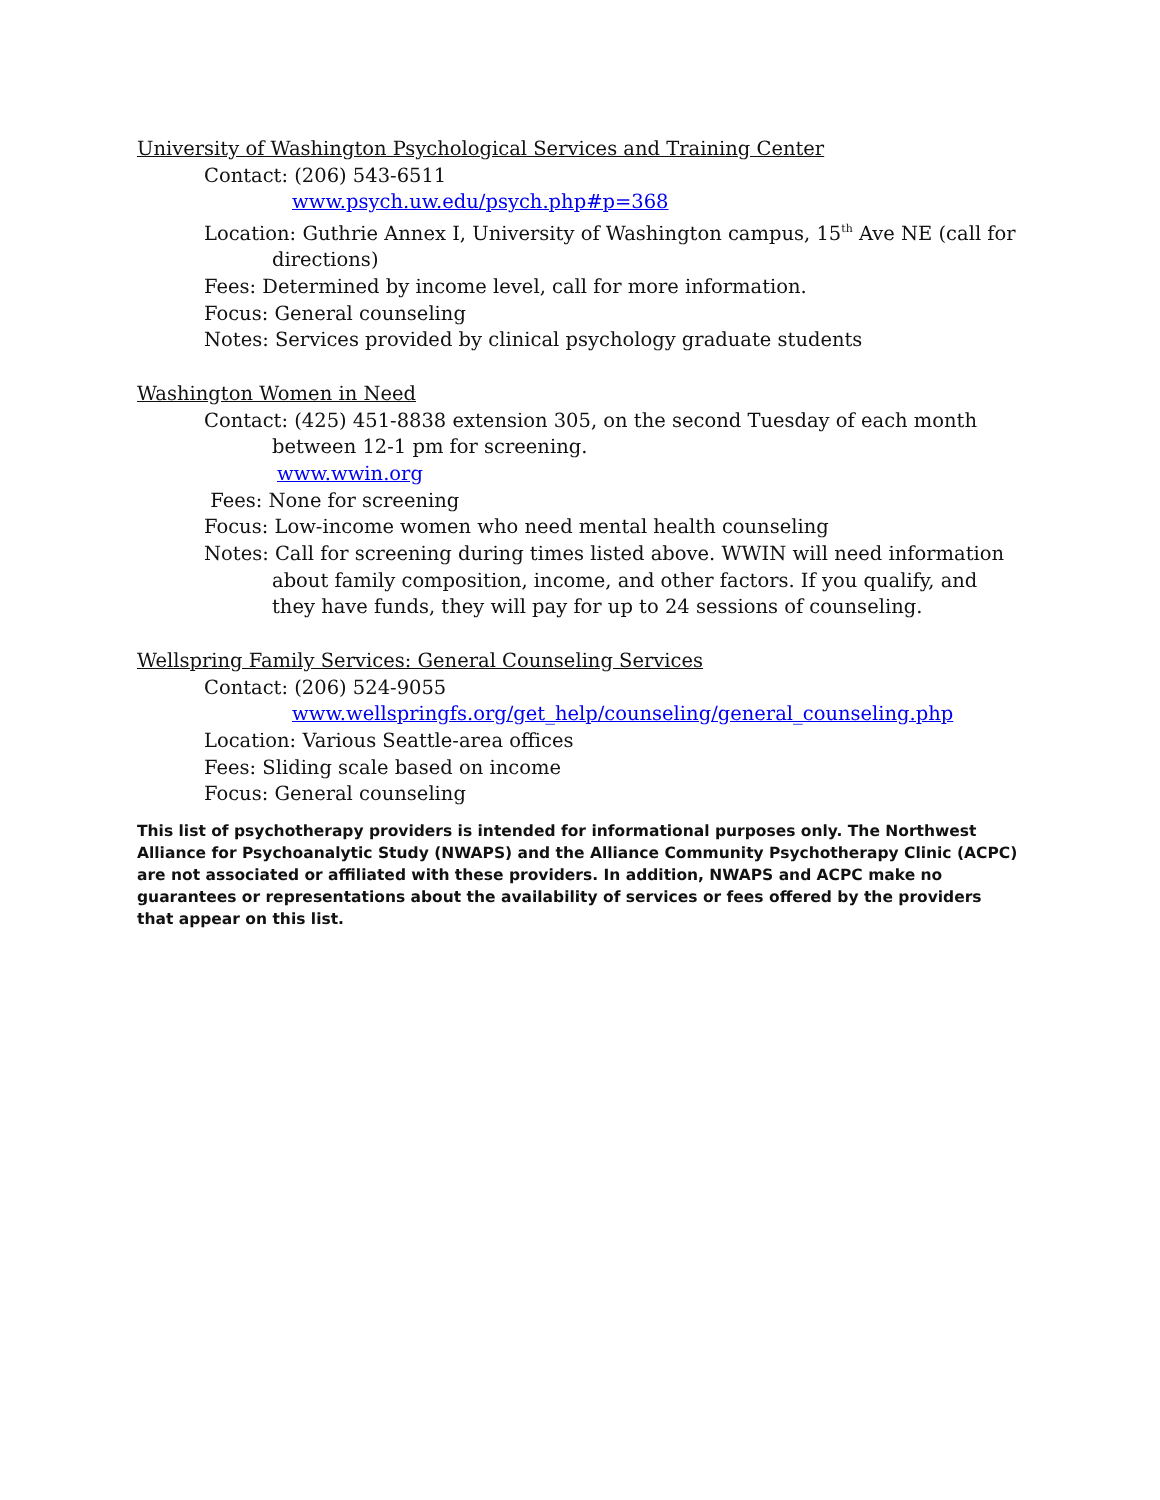University of Washington Psychological Services and Training Center
Contact: (206) 543-6511
www.psych.uw.edu/psych.php#p=368
Location: Guthrie Annex I, University of Washington campus, 15<sup>th</sup> Ave NE (call for directions)
Fees: Determined by income level, call for more information.
Focus: General counseling
Notes: Services provided by clinical psychology graduate students
Washington Women in Need
Contact: (425) 451-8838 extension 305, on the second Tuesday of each month between 12-1 pm for screening.
www.wwin.org
Fees: None for screening
Focus: Low-income women who need mental health counseling
Notes: Call for screening during times listed above. WWIN will need information about family composition, income, and other factors. If you qualify, and they have funds, they will pay for up to 24 sessions of counseling.
Wellspring Family Services: General Counseling Services
Contact: (206) 524-9055
www.wellspringfs.org/get_help/counseling/general_counseling.php
Location: Various Seattle-area offices
Fees: Sliding scale based on income
Focus: General counseling
This list of psychotherapy providers is intended for informational purposes only. The Northwest Alliance for Psychoanalytic Study (NWAPS) and the Alliance Community Psychotherapy Clinic (ACPC) are not associated or affiliated with these providers. In addition, NWAPS and ACPC make no guarantees or representations about the availability of services or fees offered by the providers that appear on this list.